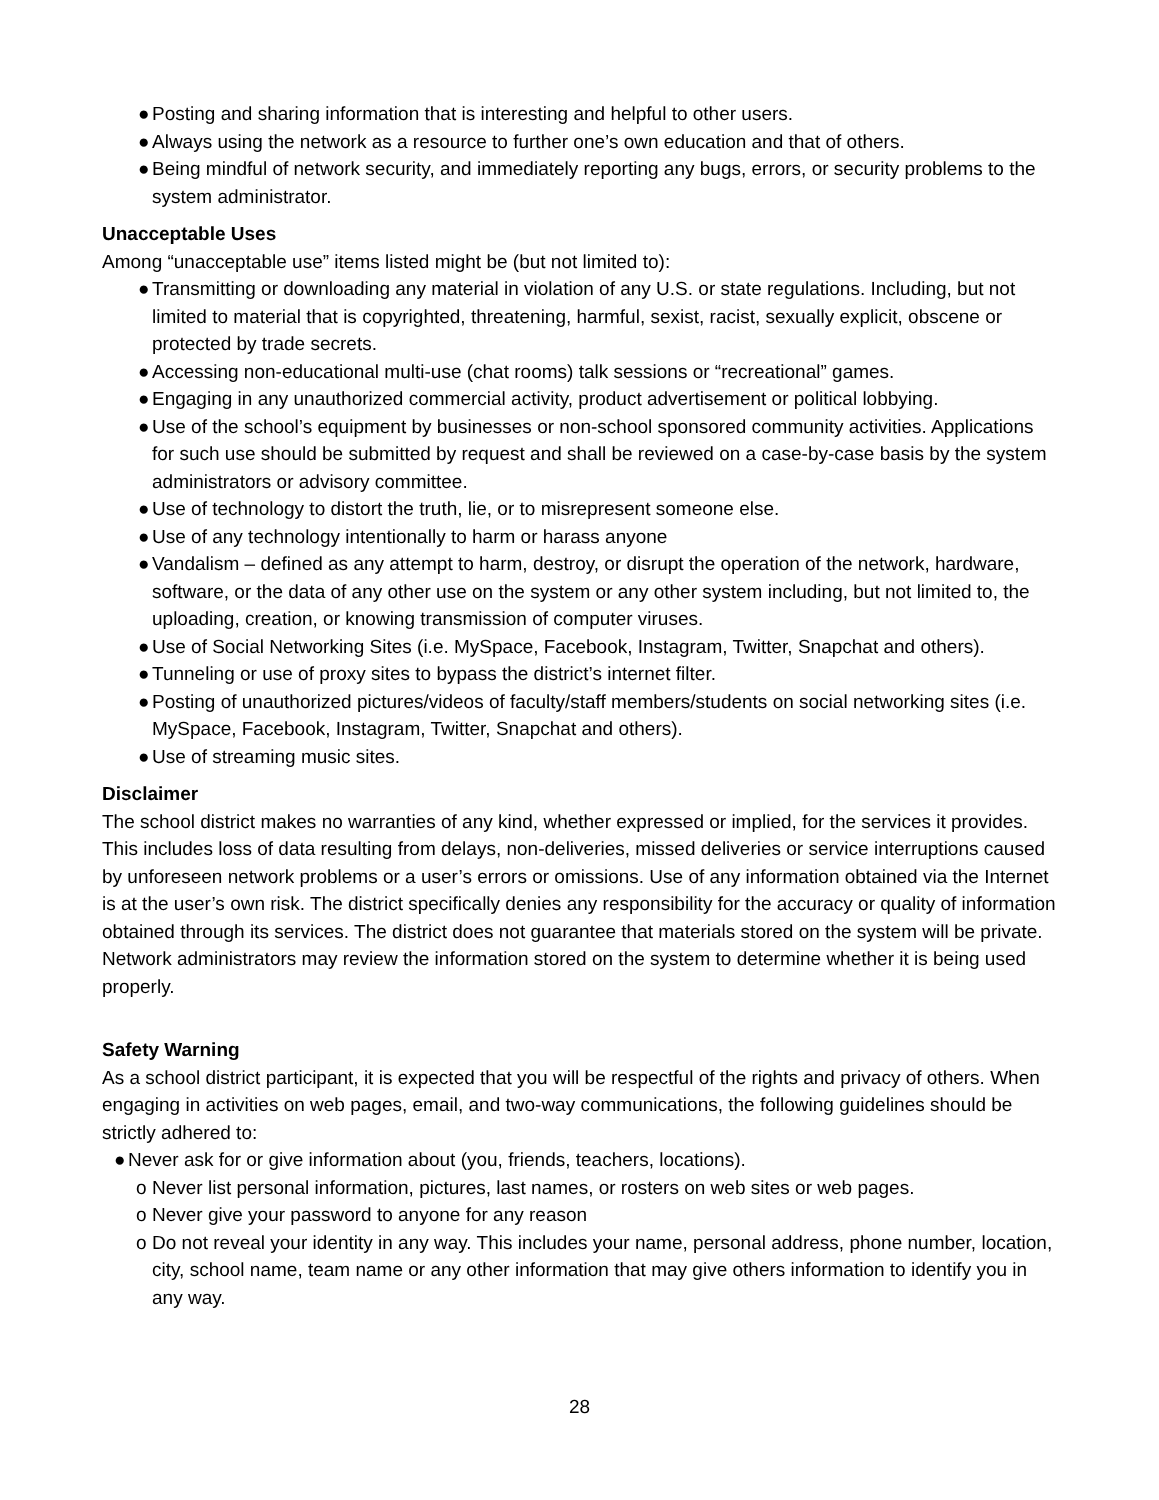● Posting and sharing information that is interesting and helpful to other users.
● Always using the network as a resource to further one’s own education and that of others.
● Being mindful of network security, and immediately reporting any bugs, errors, or security problems to the system administrator.
Unacceptable Uses
Among “unacceptable use” items listed might be (but not limited to):
● Transmitting or downloading any material in violation of any U.S. or state regulations. Including, but not limited to material that is copyrighted, threatening, harmful, sexist, racist, sexually explicit, obscene or protected by trade secrets.
● Accessing non-educational multi-use (chat rooms) talk sessions or “recreational” games.
● Engaging in any unauthorized commercial activity, product advertisement or political lobbying.
● Use of the school’s equipment by businesses or non-school sponsored community activities. Applications for such use should be submitted by request and shall be reviewed on a case-by-case basis by the system administrators or advisory committee.
● Use of technology to distort the truth, lie, or to misrepresent someone else.
● Use of any technology intentionally to harm or harass anyone
● Vandalism – defined as any attempt to harm, destroy, or disrupt the operation of the network, hardware, software, or the data of any other use on the system or any other system including, but not limited to, the uploading, creation, or knowing transmission of computer viruses.
● Use of Social Networking Sites (i.e. MySpace, Facebook, Instagram, Twitter, Snapchat and others).
● Tunneling or use of proxy sites to bypass the district’s internet filter.
● Posting of unauthorized pictures/videos of faculty/staff members/students on social networking sites (i.e. MySpace, Facebook, Instagram, Twitter, Snapchat and others).
● Use of streaming music sites.
Disclaimer
The school district makes no warranties of any kind, whether expressed or implied, for the services it provides. This includes loss of data resulting from delays, non-deliveries, missed deliveries or service interruptions caused by unforeseen network problems or a user’s errors or omissions. Use of any information obtained via the Internet is at the user’s own risk. The district specifically denies any responsibility for the accuracy or quality of information obtained through its services. The district does not guarantee that materials stored on the system will be private. Network administrators may review the information stored on the system to determine whether it is being used properly.
Safety Warning
As a school district participant, it is expected that you will be respectful of the rights and privacy of others. When engaging in activities on web pages, email, and two-way communications, the following guidelines should be strictly adhered to:
● Never ask for or give information about (you, friends, teachers, locations).
o Never list personal information, pictures, last names, or rosters on web sites or web pages.
o Never give your password to anyone for any reason
o Do not reveal your identity in any way. This includes your name, personal address, phone number, location, city, school name, team name or any other information that may give others information to identify you in any way.
28